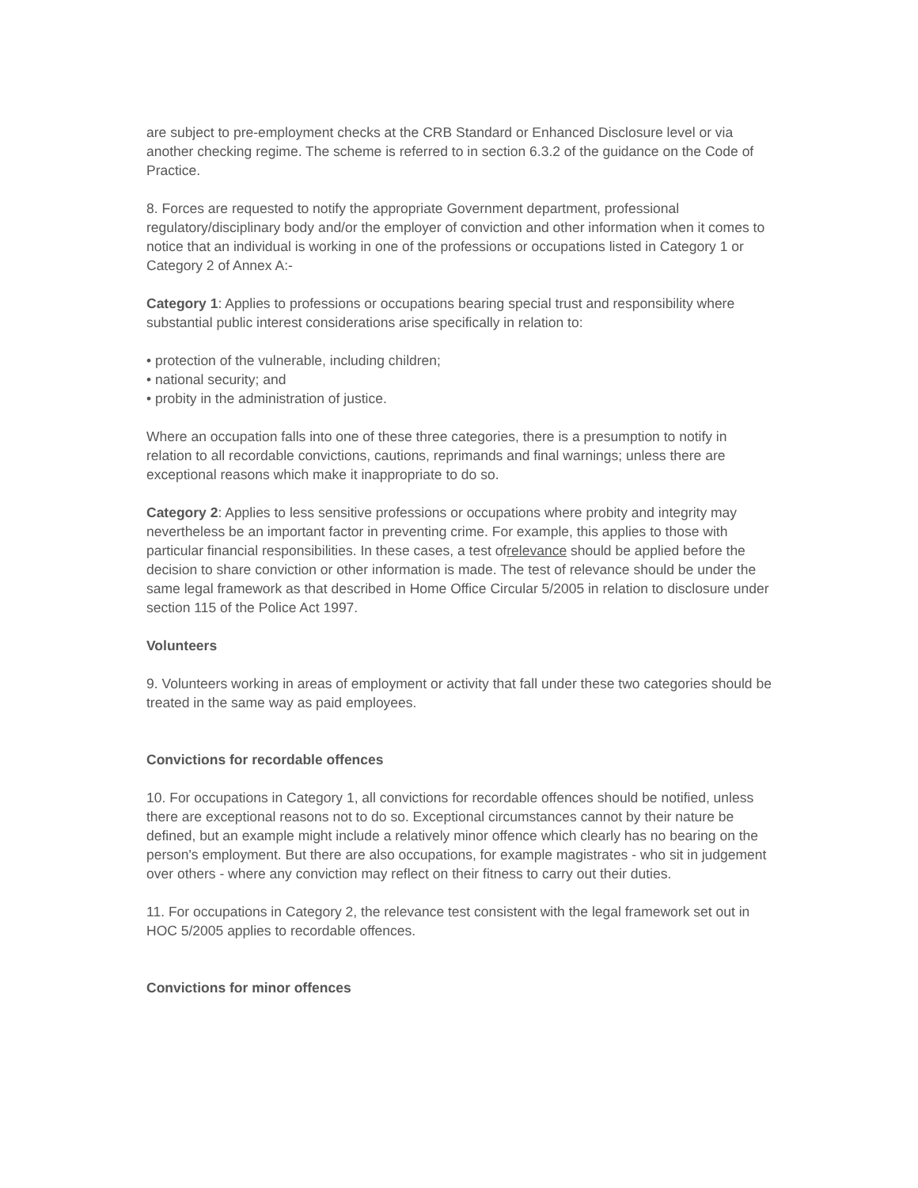are subject to pre-employment checks at the CRB Standard or Enhanced Disclosure level or via another checking regime. The scheme is referred to in section 6.3.2 of the guidance on the Code of Practice.
8. Forces are requested to notify the appropriate Government department, professional regulatory/disciplinary body and/or the employer of conviction and other information when it comes to notice that an individual is working in one of the professions or occupations listed in Category 1 or Category 2 of Annex A:-
Category 1: Applies to professions or occupations bearing special trust and responsibility where substantial public interest considerations arise specifically in relation to:
• protection of the vulnerable, including children;
• national security; and
• probity in the administration of justice.
Where an occupation falls into one of these three categories, there is a presumption to notify in relation to all recordable convictions, cautions, reprimands and final warnings; unless there are exceptional reasons which make it inappropriate to do so.
Category 2: Applies to less sensitive professions or occupations where probity and integrity may nevertheless be an important factor in preventing crime. For example, this applies to those with particular financial responsibilities. In these cases, a test ofrelevance should be applied before the decision to share conviction or other information is made. The test of relevance should be under the same legal framework as that described in Home Office Circular 5/2005 in relation to disclosure under section 115 of the Police Act 1997.
Volunteers
9. Volunteers working in areas of employment or activity that fall under these two categories should be treated in the same way as paid employees.
Convictions for recordable offences
10. For occupations in Category 1, all convictions for recordable offences should be notified, unless there are exceptional reasons not to do so. Exceptional circumstances cannot by their nature be defined, but an example might include a relatively minor offence which clearly has no bearing on the person's employment. But there are also occupations, for example magistrates - who sit in judgement over others - where any conviction may reflect on their fitness to carry out their duties.
11. For occupations in Category 2, the relevance test consistent with the legal framework set out in HOC 5/2005 applies to recordable offences.
Convictions for minor offences